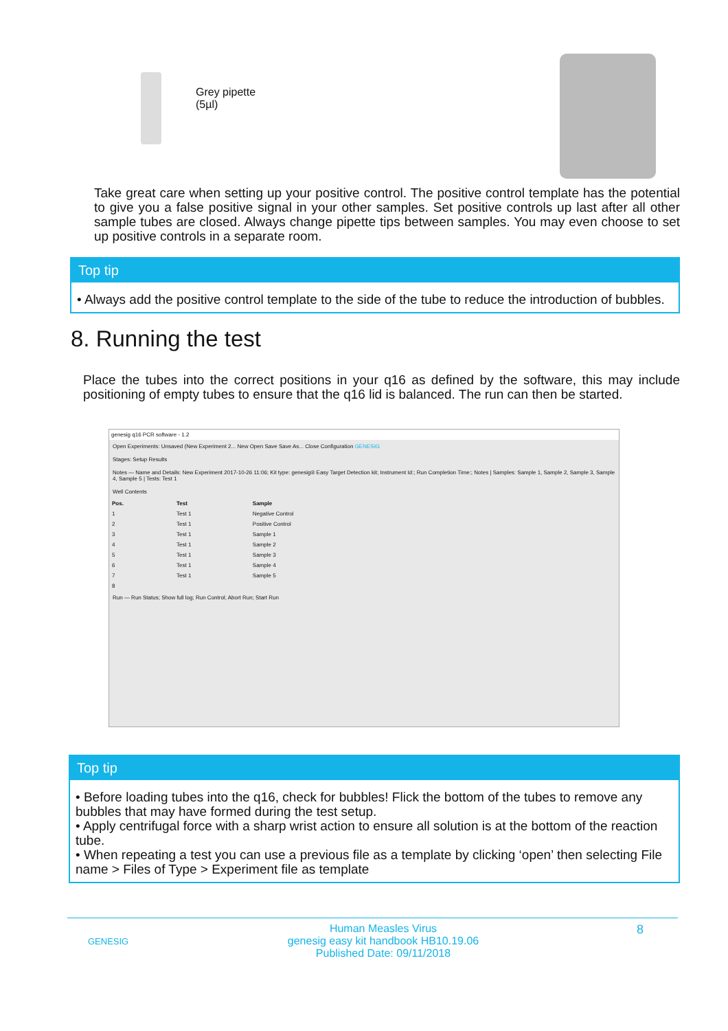Grey pipette
(5µl)
Take great care when setting up your positive control. The positive control template has the potential to give you a false positive signal in your other samples. Set positive controls up last after all other sample tubes are closed. Always change pipette tips between samples. You may even choose to set up positive controls in a separate room.
Top tip
• Always add the positive control template to the side of the tube to reduce the introduction of bubbles.
8. Running the test
Place the tubes into the correct positions in your q16 as defined by the software, this may include positioning of empty tubes to ensure that the q16 lid is balanced. The run can then be started.
genesig q16 PCR software - 1.2
Open Experiments: Unsaved (New Experiment 2... New Open Save Save As... Close Configuration GENESIG
Stages: Setup Results
Notes — Name and Details: New Experiment 2017-10-26 11:06; Kit type: genesig® Easy Target Detection kit; Instrument Id:; Run Completion Time:; Notes | Samples: Sample 1, Sample 2, Sample 3, Sample 4, Sample 5 | Tests: Test 1
Well Contents
| Pos. | Test | Sample |
| --- | --- | --- |
| 1 | Test 1 | Negative Control |
| 2 | Test 1 | Positive Control |
| 3 | Test 1 | Sample 1 |
| 4 | Test 1 | Sample 2 |
| 5 | Test 1 | Sample 3 |
| 6 | Test 1 | Sample 4 |
| 7 | Test 1 | Sample 5 |
| 8 | | |
Run — Run Status; Show full log; Run Control; Abort Run; Start Run
Top tip
• Before loading tubes into the q16, check for bubbles! Flick the bottom of the tubes to remove any bubbles that may have formed during the test setup.
• Apply centrifugal force with a sharp wrist action to ensure all solution is at the bottom of the reaction tube.
• When repeating a test you can use a previous file as a template by clicking ‘open’ then selecting File name > Files of Type > Experiment file as template
GENESIG
Human Measles Virus
genesig easy kit handbook HB10.19.06
Published Date: 09/11/2018
8